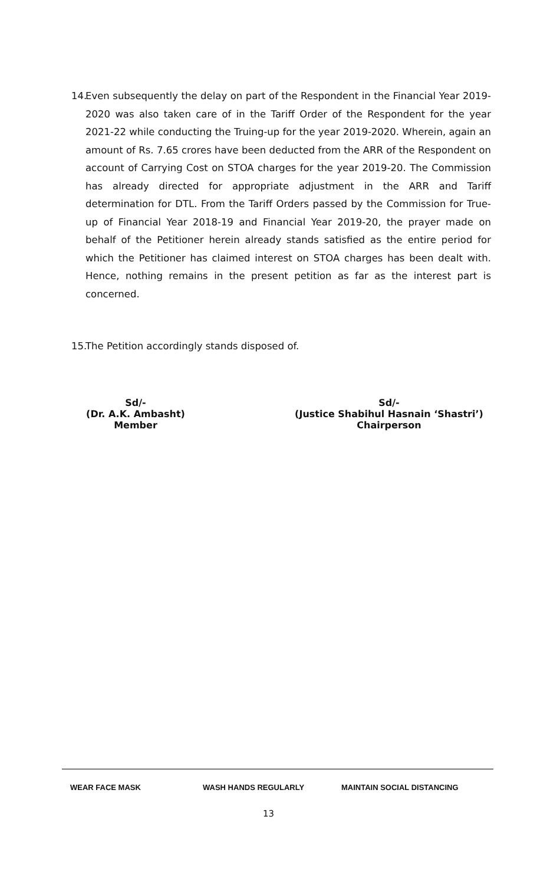14. Even subsequently the delay on part of the Respondent in the Financial Year 2019-2020 was also taken care of in the Tariff Order of the Respondent for the year 2021-22 while conducting the Truing-up for the year 2019-2020. Wherein, again an amount of Rs. 7.65 crores have been deducted from the ARR of the Respondent on account of Carrying Cost on STOA charges for the year 2019-20. The Commission has already directed for appropriate adjustment in the ARR and Tariff determination for DTL. From the Tariff Orders passed by the Commission for True-up of Financial Year 2018-19 and Financial Year 2019-20, the prayer made on behalf of the Petitioner herein already stands satisfied as the entire period for which the Petitioner has claimed interest on STOA charges has been dealt with. Hence, nothing remains in the present petition as far as the interest part is concerned.
15. The Petition accordingly stands disposed of.
Sd/-
(Dr. A.K. Ambasht)
Member
Sd/-
(Justice Shabihul Hasnain ‘Shastri’)
Chairperson
WEAR FACE MASK WASH HANDS REGULARLY MAINTAIN SOCIAL DISTANCING
13